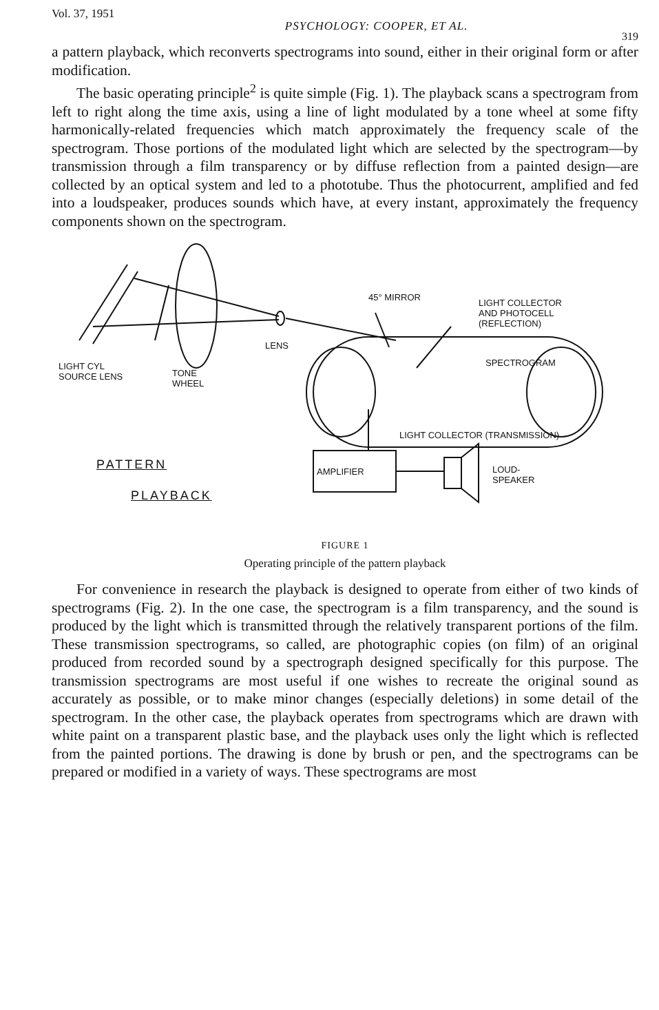Vol. 37, 1951 PSYCHOLOGY: COOPER, ET AL.
319
a pattern playback, which reconverts spectrograms into sound, either in their original form or after modification.
The basic operating principle<sup>2</sup> is quite simple (Fig. 1). The playback scans a spectrogram from left to right along the time axis, using a line of light modulated by a tone wheel at some fifty harmonically-related frequencies which match approximately the frequency scale of the spectrogram. Those portions of the modulated light which are selected by the spectrogram—by transmission through a film transparency or by diffuse reflection from a painted design—are collected by an optical system and led to a phototube. Thus the photocurrent, amplified and fed into a loudspeaker, produces sounds which have, at every instant, approximately the frequency components shown on the spectrogram.
45° MIRROR
LIGHT COLLECTOR
AND PHOTOCELL
(REFLECTION)
LENS
LIGHT CYL
SOURCE LENS TONE
WHEEL
SPECTROGRAM
LIGHT COLLECTOR (TRANSMISSION)
AMPLIFIER LOUD-
SPEAKER
PATTERN
PLAYBACK
FIGURE 1
Operating principle of the pattern playback
For convenience in research the playback is designed to operate from either of two kinds of spectrograms (Fig. 2). In the one case, the spectrogram is a film transparency, and the sound is produced by the light which is transmitted through the relatively transparent portions of the film. These transmission spectrograms, so called, are photographic copies (on film) of an original produced from recorded sound by a spectrograph designed specifically for this purpose. The transmission spectrograms are most useful if one wishes to recreate the original sound as accurately as possible, or to make minor changes (especially deletions) in some detail of the spectrogram. In the other case, the playback operates from spectrograms which are drawn with white paint on a transparent plastic base, and the playback uses only the light which is reflected from the painted portions. The drawing is done by brush or pen, and the spectrograms can be prepared or modified in a variety of ways. These spectrograms are most